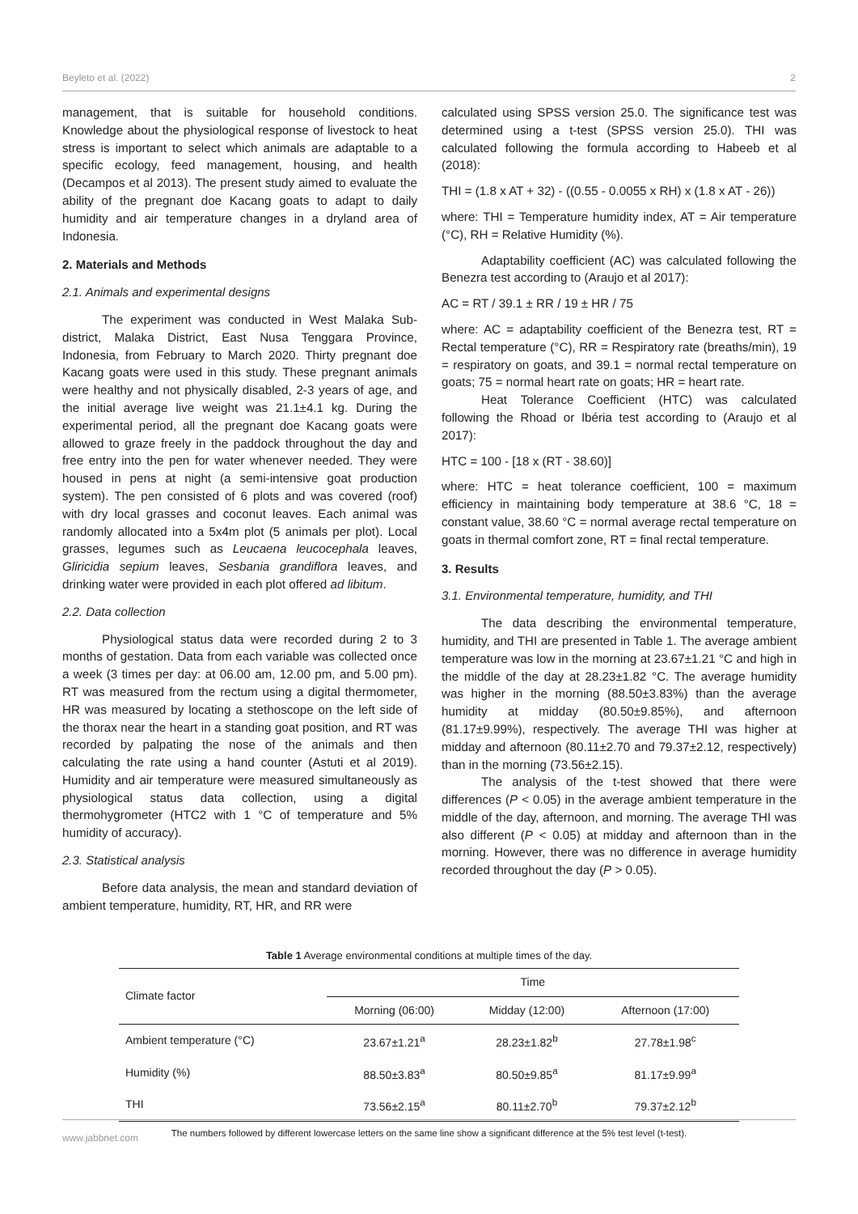Beyleto et al. (2022) 2
management, that is suitable for household conditions. Knowledge about the physiological response of livestock to heat stress is important to select which animals are adaptable to a specific ecology, feed management, housing, and health (Decampos et al 2013). The present study aimed to evaluate the ability of the pregnant doe Kacang goats to adapt to daily humidity and air temperature changes in a dryland area of Indonesia.
2. Materials and Methods
2.1. Animals and experimental designs
The experiment was conducted in West Malaka Sub-district, Malaka District, East Nusa Tenggara Province, Indonesia, from February to March 2020. Thirty pregnant doe Kacang goats were used in this study. These pregnant animals were healthy and not physically disabled, 2-3 years of age, and the initial average live weight was 21.1±4.1 kg. During the experimental period, all the pregnant doe Kacang goats were allowed to graze freely in the paddock throughout the day and free entry into the pen for water whenever needed. They were housed in pens at night (a semi-intensive goat production system). The pen consisted of 6 plots and was covered (roof) with dry local grasses and coconut leaves. Each animal was randomly allocated into a 5x4m plot (5 animals per plot). Local grasses, legumes such as Leucaena leucocephala leaves, Gliricidia sepium leaves, Sesbania grandiflora leaves, and drinking water were provided in each plot offered ad libitum.
2.2. Data collection
Physiological status data were recorded during 2 to 3 months of gestation. Data from each variable was collected once a week (3 times per day: at 06.00 am, 12.00 pm, and 5.00 pm). RT was measured from the rectum using a digital thermometer, HR was measured by locating a stethoscope on the left side of the thorax near the heart in a standing goat position, and RT was recorded by palpating the nose of the animals and then calculating the rate using a hand counter (Astuti et al 2019). Humidity and air temperature were measured simultaneously as physiological status data collection, using a digital thermohygrometer (HTC2 with 1 °C of temperature and 5% humidity of accuracy).
2.3. Statistical analysis
Before data analysis, the mean and standard deviation of ambient temperature, humidity, RT, HR, and RR were
calculated using SPSS version 25.0. The significance test was determined using a t-test (SPSS version 25.0). THI was calculated following the formula according to Habeeb et al (2018):
THI = (1.8 x AT + 32) - ((0.55 - 0.0055 x RH) x (1.8 x AT - 26))
where: THI = Temperature humidity index, AT = Air temperature (°C), RH = Relative Humidity (%).
Adaptability coefficient (AC) was calculated following the Benezra test according to (Araujo et al 2017):
AC = RT / 39.1 ± RR / 19 ± HR / 75
where: AC = adaptability coefficient of the Benezra test, RT = Rectal temperature (°C), RR = Respiratory rate (breaths/min), 19 = respiratory on goats, and 39.1 = normal rectal temperature on goats; 75 = normal heart rate on goats; HR = heart rate.
Heat Tolerance Coefficient (HTC) was calculated following the Rhoad or Ibéria test according to (Araujo et al 2017):
HTC = 100 - [18 x (RT - 38.60)]
where: HTC = heat tolerance coefficient, 100 = maximum efficiency in maintaining body temperature at 38.6 °C, 18 = constant value, 38.60 °C = normal average rectal temperature on goats in thermal comfort zone, RT = final rectal temperature.
3. Results
3.1. Environmental temperature, humidity, and THI
The data describing the environmental temperature, humidity, and THI are presented in Table 1. The average ambient temperature was low in the morning at 23.67±1.21 °C and high in the middle of the day at 28.23±1.82 °C. The average humidity was higher in the morning (88.50±3.83%) than the average humidity at midday (80.50±9.85%), and afternoon (81.17±9.99%), respectively. The average THI was higher at midday and afternoon (80.11±2.70 and 79.37±2.12, respectively) than in the morning (73.56±2.15).
The analysis of the t-test showed that there were differences (P < 0.05) in the average ambient temperature in the middle of the day, afternoon, and morning. The average THI was also different (P < 0.05) at midday and afternoon than in the morning. However, there was no difference in average humidity recorded throughout the day (P > 0.05).
Table 1 Average environmental conditions at multiple times of the day.
| Climate factor | Time | | |
| --- | --- | --- | --- |
| | Morning (06:00) | Midday (12:00) | Afternoon (17:00) |
| Ambient temperature (°C) | 23.67±1.21<sup>a</sup> | 28.23±1.82<sup>b</sup> | 27.78±1.98<sup>c</sup> |
| Humidity (%) | 88.50±3.83<sup>a</sup> | 80.50±9.85<sup>a</sup> | 81.17±9.99<sup>a</sup> |
| THI | 73.56±2.15<sup>a</sup> | 80.11±2.70<sup>b</sup> | 79.37±2.12<sup>b</sup> |
The numbers followed by different lowercase letters on the same line show a significant difference at the 5% test level (t-test).
www.jabbnet.com